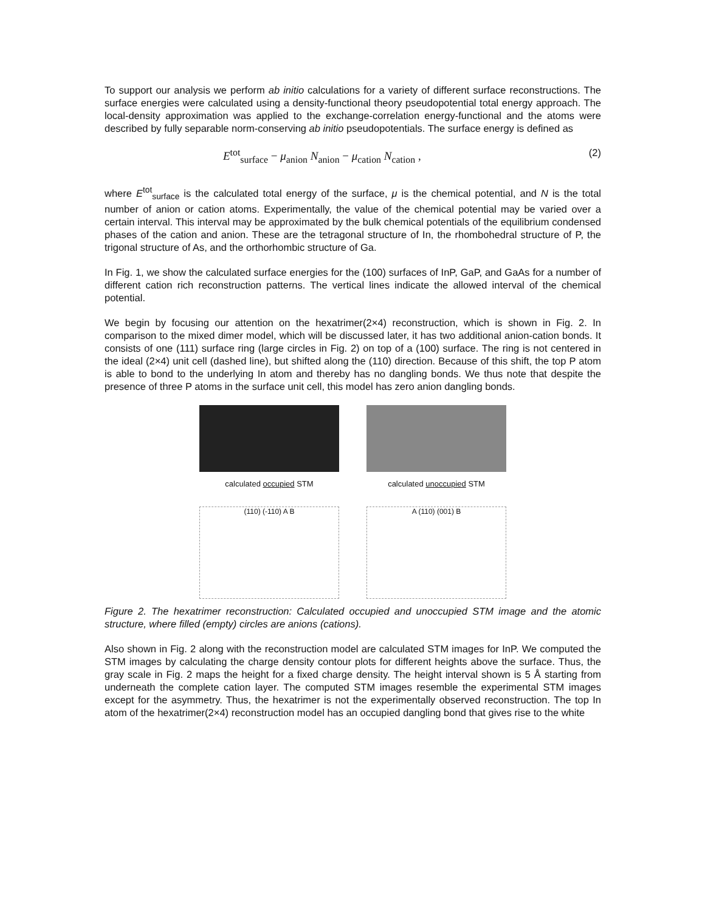To support our analysis we perform ab initio calculations for a variety of different surface reconstructions. The surface energies were calculated using a density-functional theory pseudopotential total energy approach. The local-density approximation was applied to the exchange-correlation energy-functional and the atoms were described by fully separable norm-conserving ab initio pseudopotentials. The surface energy is defined as
E<sup>tot</sup><sub>surface</sub> − μ<sub>anion</sub> N<sub>anion</sub> − μ<sub>cation</sub> N<sub>cation</sub> , (2)
where E<sup>tot</sup><sub>surface</sub> is the calculated total energy of the surface, μ is the chemical potential, and N is the total number of anion or cation atoms. Experimentally, the value of the chemical potential may be varied over a certain interval. This interval may be approximated by the bulk chemical potentials of the equilibrium condensed phases of the cation and anion. These are the tetragonal structure of In, the rhombohedral structure of P, the trigonal structure of As, and the orthorhombic structure of Ga.
In Fig. 1, we show the calculated surface energies for the (100) surfaces of InP, GaP, and GaAs for a number of different cation rich reconstruction patterns. The vertical lines indicate the allowed interval of the chemical potential.
We begin by focusing our attention on the hexatrimer(2×4) reconstruction, which is shown in Fig. 2. In comparison to the mixed dimer model, which will be discussed later, it has two additional anion-cation bonds. It consists of one (111) surface ring (large circles in Fig. 2) on top of a (100) surface. The ring is not centered in the ideal (2×4) unit cell (dashed line), but shifted along the (110) direction. Because of this shift, the top P atom is able to bond to the underlying In atom and thereby has no dangling bonds. We thus note that despite the presence of three P atoms in the surface unit cell, this model has zero anion dangling bonds.
calculated occupied STM
(110) (-110) A B
calculated unoccupied STM
A (110) (001) B
Figure 2. The hexatrimer reconstruction: Calculated occupied and unoccupied STM image and the atomic structure, where filled (empty) circles are anions (cations).
Also shown in Fig. 2 along with the reconstruction model are calculated STM images for InP. We computed the STM images by calculating the charge density contour plots for different heights above the surface. Thus, the gray scale in Fig. 2 maps the height for a fixed charge density. The height interval shown is 5 Å starting from underneath the complete cation layer. The computed STM images resemble the experimental STM images except for the asymmetry. Thus, the hexatrimer is not the experimentally observed reconstruction. The top In atom of the hexatrimer(2×4) reconstruction model has an occupied dangling bond that gives rise to the white